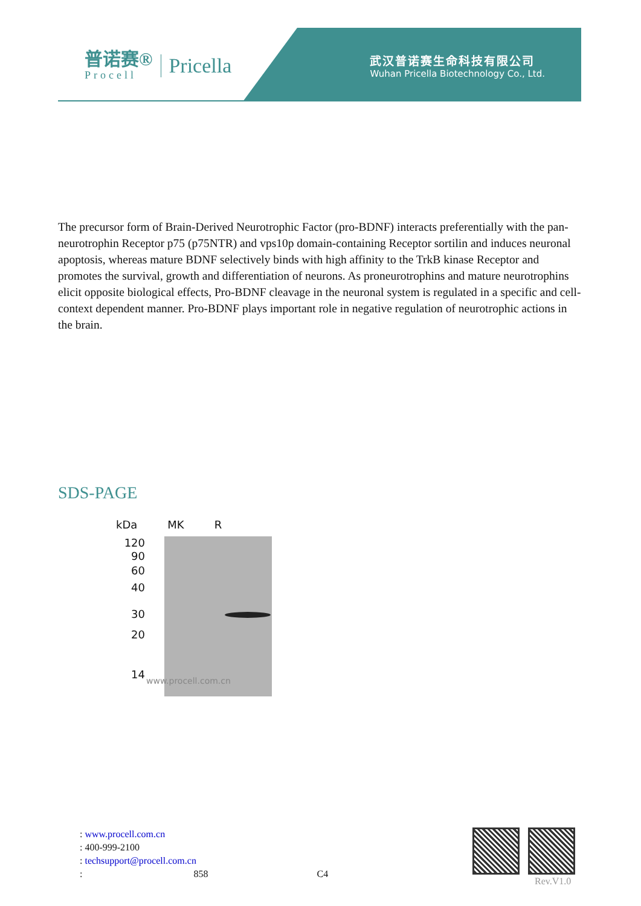普诺赛®
Procell
Pricella
武汉普诺赛生命科技有限公司
Wuhan Pricella Biotechnology Co., Ltd.
The precursor form of Brain-Derived Neurotrophic Factor (pro-BDNF) interacts preferentially with the pan-neurotrophin Receptor p75 (p75NTR) and vps10p domain-containing Receptor sortilin and induces neuronal apoptosis, whereas mature BDNF selectively binds with high affinity to the TrkB kinase Receptor and promotes the survival, growth and differentiation of neurons. As proneurotrophins and mature neurotrophins elicit opposite biological effects, Pro-BDNF cleavage in the neuronal system is regulated in a specific and cell-context dependent manner. Pro-BDNF plays important role in negative regulation of neurotrophic actions in the brain.
SDS-PAGE
kDa MK R
120
90
60
40
30
20
14
www.procell.com.cn
: www.procell.com.cn
: 400-999-2100
: techsupport@procell.com.cn
: 858 C4
Rev.V1.0